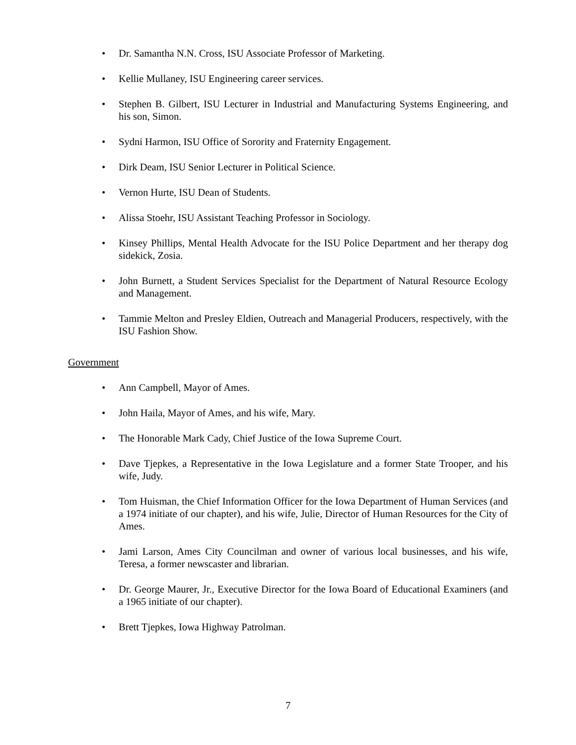• Dr. Samantha N.N. Cross, ISU Associate Professor of Marketing.
• Kellie Mullaney, ISU Engineering career services.
• Stephen B. Gilbert, ISU Lecturer in Industrial and Manufacturing Systems Engineering, and his son, Simon.
• Sydni Harmon, ISU Office of Sorority and Fraternity Engagement.
• Dirk Deam, ISU Senior Lecturer in Political Science.
• Vernon Hurte, ISU Dean of Students.
• Alissa Stoehr, ISU Assistant Teaching Professor in Sociology.
• Kinsey Phillips, Mental Health Advocate for the ISU Police Department and her therapy dog sidekick, Zosia.
• John Burnett, a Student Services Specialist for the Department of Natural Resource Ecology and Management.
• Tammie Melton and Presley Eldien, Outreach and Managerial Producers, respectively, with the ISU Fashion Show.
Government
• Ann Campbell, Mayor of Ames.
• John Haila, Mayor of Ames, and his wife, Mary.
• The Honorable Mark Cady, Chief Justice of the Iowa Supreme Court.
• Dave Tjepkes, a Representative in the Iowa Legislature and a former State Trooper, and his wife, Judy.
• Tom Huisman, the Chief Information Officer for the Iowa Department of Human Services (and a 1974 initiate of our chapter), and his wife, Julie, Director of Human Resources for the City of Ames.
• Jami Larson, Ames City Councilman and owner of various local businesses, and his wife, Teresa, a former newscaster and librarian.
• Dr. George Maurer, Jr., Executive Director for the Iowa Board of Educational Examiners (and a 1965 initiate of our chapter).
• Brett Tjepkes, Iowa Highway Patrolman.
7